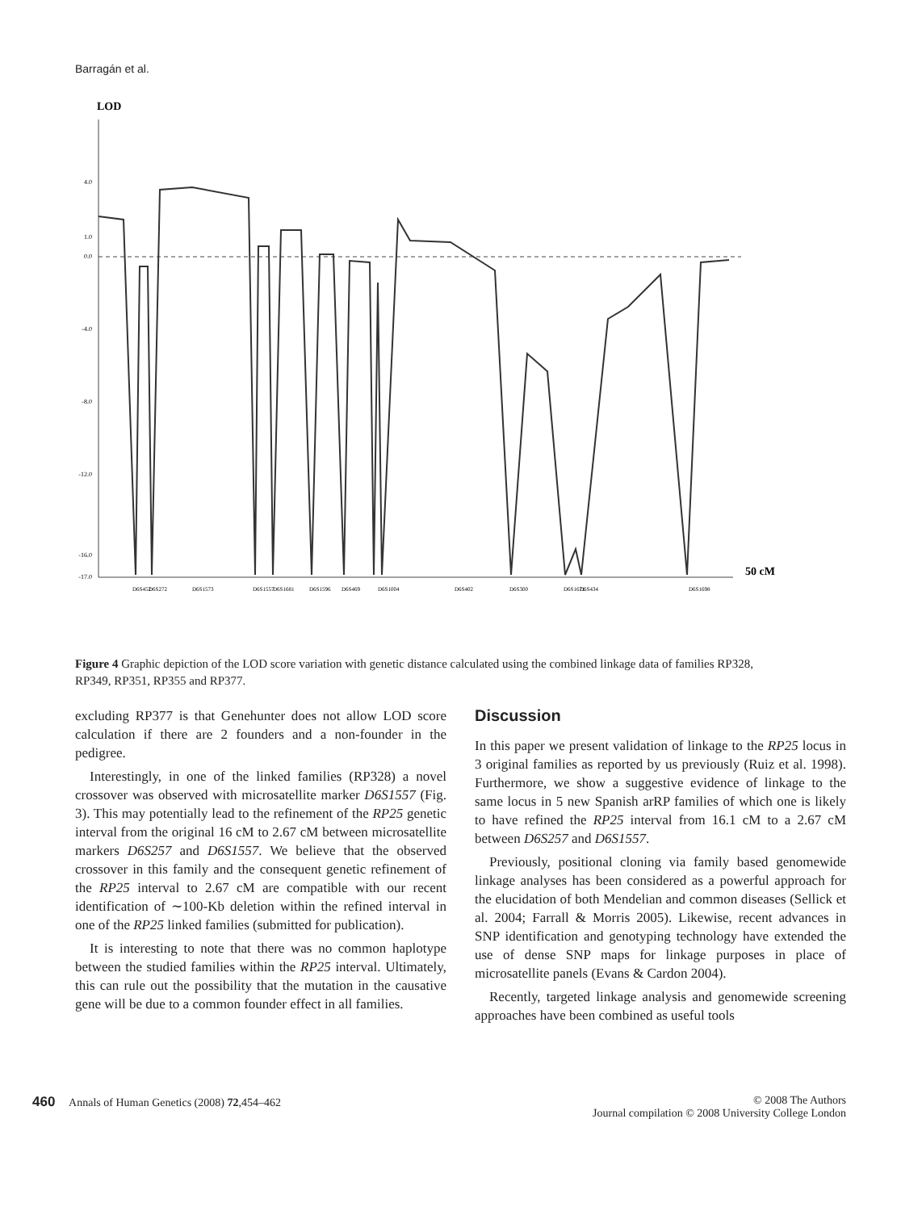Barragán et al.
LOD
4.0
1.0
0.0
-4.0
-8.0
-12.0
-16.0
-17.0
50 cM
D6S452
D6S272
D6S1573
D6S1557
D6S1681
D6S1596
D6S469
D6S1004
D6S402
D6S300
D6S1671
D6S434
D6S1698
Figure 4 Graphic depiction of the LOD score variation with genetic distance calculated using the combined linkage data of families RP328, RP349, RP351, RP355 and RP377.
excluding RP377 is that Genehunter does not allow LOD score calculation if there are 2 founders and a non-founder in the pedigree.
Interestingly, in one of the linked families (RP328) a novel crossover was observed with microsatellite marker D6S1557 (Fig. 3). This may potentially lead to the refinement of the RP25 genetic interval from the original 16 cM to 2.67 cM between microsatellite markers D6S257 and D6S1557. We believe that the observed crossover in this family and the consequent genetic refinement of the RP25 interval to 2.67 cM are compatible with our recent identification of ∼100-Kb deletion within the refined interval in one of the RP25 linked families (submitted for publication).
It is interesting to note that there was no common haplotype between the studied families within the RP25 interval. Ultimately, this can rule out the possibility that the mutation in the causative gene will be due to a common founder effect in all families.
Discussion
In this paper we present validation of linkage to the RP25 locus in 3 original families as reported by us previously (Ruiz et al. 1998). Furthermore, we show a suggestive evidence of linkage to the same locus in 5 new Spanish arRP families of which one is likely to have refined the RP25 interval from 16.1 cM to a 2.67 cM between D6S257 and D6S1557.
Previously, positional cloning via family based genomewide linkage analyses has been considered as a powerful approach for the elucidation of both Mendelian and common diseases (Sellick et al. 2004; Farrall & Morris 2005). Likewise, recent advances in SNP identification and genotyping technology have extended the use of dense SNP maps for linkage purposes in place of microsatellite panels (Evans & Cardon 2004).
Recently, targeted linkage analysis and genomewide screening approaches have been combined as useful tools
460 Annals of Human Genetics (2008) 72,454–462
© 2008 The Authors
Journal compilation © 2008 University College London